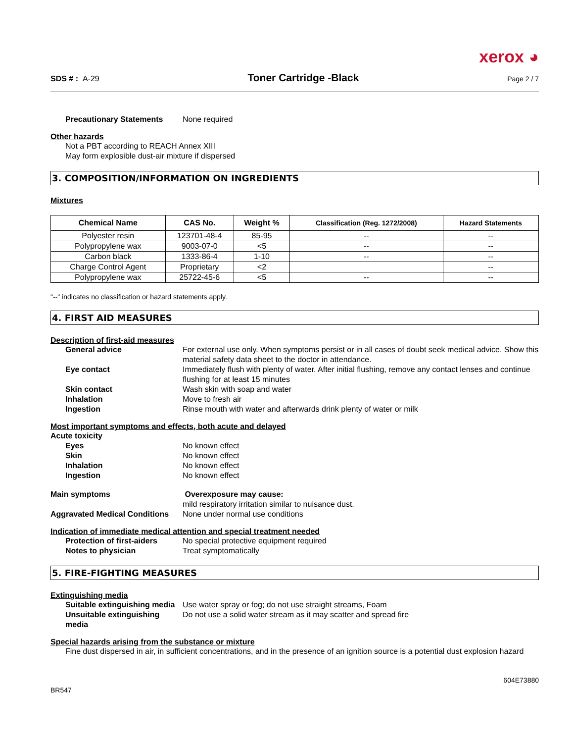xerox ◕
SDS # : A-29 Toner Cartridge -Black Page 2 / 7
Precautionary Statements None required
Other hazards
Not a PBT according to REACH Annex XIII
May form explosible dust-air mixture if dispersed
3. COMPOSITION/INFORMATION ON INGREDIENTS
Mixtures
| Chemical Name | CAS No. | Weight % | Classification (Reg. 1272/2008) | Hazard Statements |
| --- | --- | --- | --- | --- |
| Polyester resin | 123701-48-4 | 85-95 | -- | -- |
| Polypropylene wax | 9003-07-0 | <5 | -- | -- |
| Carbon black | 1333-86-4 | 1-10 | -- | -- |
| Charge Control Agent | Proprietary | <2 | | -- |
| Polypropylene wax | 25722-45-6 | <5 | -- | -- |
"--" indicates no classification or hazard statements apply.
4. FIRST AID MEASURES
Description of first-aid measures
General advice For external use only. When symptoms persist or in all cases of doubt seek medical advice. Show this material safety data sheet to the doctor in attendance.
Eye contact Immediately flush with plenty of water. After initial flushing, remove any contact lenses and continue flushing for at least 15 minutes
Skin contact Wash skin with soap and water
Inhalation Move to fresh air
Ingestion Rinse mouth with water and afterwards drink plenty of water or milk
Most important symptoms and effects, both acute and delayed
Acute toxicity
Eyes No known effect
Skin No known effect
Inhalation No known effect
Ingestion No known effect
Main symptoms Overexposure may cause:
mild respiratory irritation similar to nuisance dust.
Aggravated Medical Conditions None under normal use conditions
Indication of immediate medical attention and special treatment needed
Protection of first-aiders No special protective equipment required
Notes to physician Treat symptomatically
5. FIRE-FIGHTING MEASURES
Extinguishing media
Suitable extinguishing media Use water spray or fog; do not use straight streams, Foam
Unsuitable extinguishing media Do not use a solid water stream as it may scatter and spread fire
Special hazards arising from the substance or mixture
Fine dust dispersed in air, in sufficient concentrations, and in the presence of an ignition source is a potential dust explosion hazard
BR547 604E73880